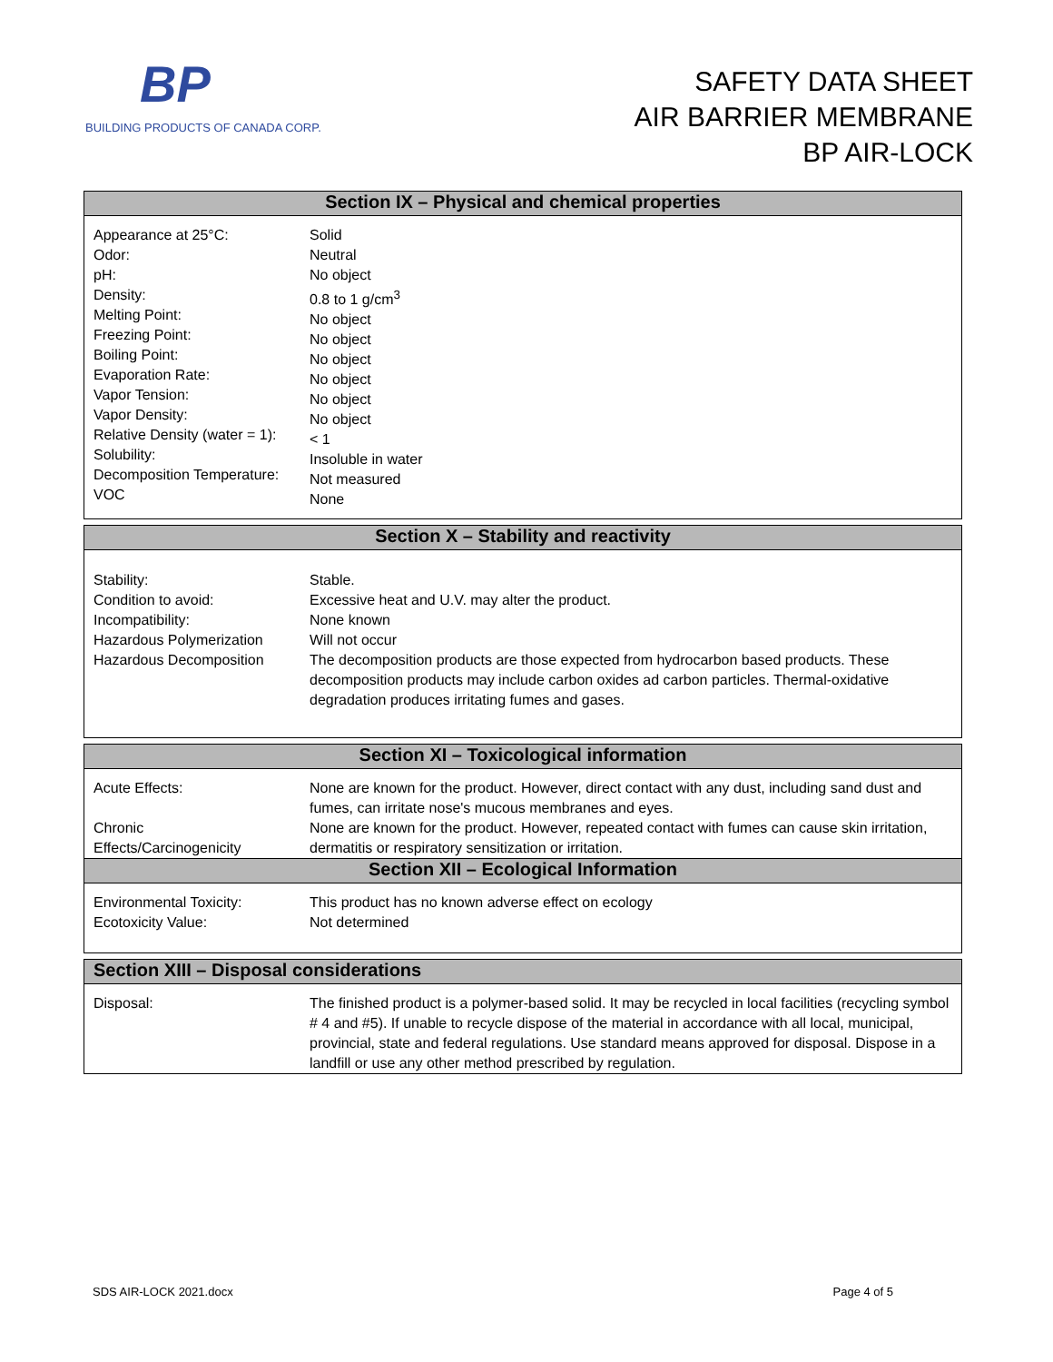BP
BUILDING PRODUCTS OF CANADA CORP.
SAFETY DATA SHEET
AIR BARRIER MEMBRANE
BP AIR-LOCK
| Section IX – Physical and chemical properties | |
| --- | --- |
| Appearance at 25°C: Odor: pH: Density: Melting Point: Freezing Point: Boiling Point: Evaporation Rate: Vapor Tension: Vapor Density: Relative Density (water = 1): Solubility: Decomposition Temperature: VOC | Solid Neutral No object 0.8 to 1 g/cm<sup>3</sup> No object No object No object No object No object No object < 1 Insoluble in water Not measured None |
| Section X – Stability and reactivity | |
| Stability: Condition to avoid: Incompatibility: Hazardous Polymerization Hazardous Decomposition | Stable. Excessive heat and U.V. may alter the product. None known Will not occur The decomposition products are those expected from hydrocarbon based products. These decomposition products may include carbon oxides ad carbon particles. Thermal-oxidative degradation produces irritating fumes and gases. |
| Section XI – Toxicological information | |
| Acute Effects: | None are known for the product. However, direct contact with any dust, including sand dust and fumes, can irritate nose's mucous membranes and eyes. |
| Chronic Effects/Carcinogenicity | None are known for the product. However, repeated contact with fumes can cause skin irritation, dermatitis or respiratory sensitization or irritation. |
| Section XII – Ecological Information | |
| Environmental Toxicity: Ecotoxicity Value: | This product has no known adverse effect on ecology Not determined |
| Section XIII – Disposal considerations | |
| Disposal: | The finished product is a polymer-based solid. It may be recycled in local facilities (recycling symbol # 4 and #5). If unable to recycle dispose of the material in accordance with all local, municipal, provincial, state and federal regulations. Use standard means approved for disposal. Dispose in a landfill or use any other method prescribed by regulation. |
SDS AIR-LOCK 2021.docx Page 4 of 5